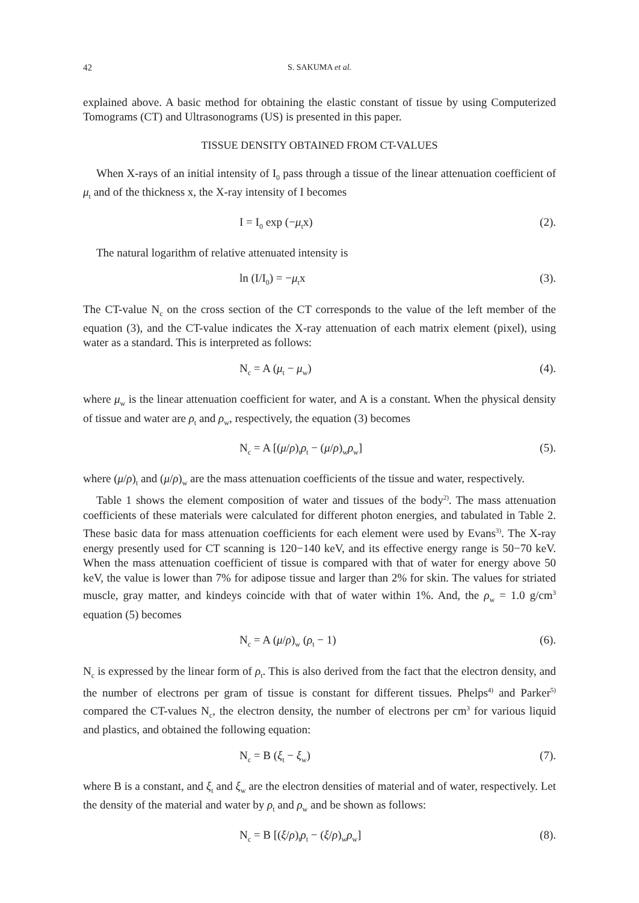42 S. SAKUMA et al.
explained above. A basic method for obtaining the elastic constant of tissue by using Computerized Tomograms (CT) and Ultrasonograms (US) is presented in this paper.
TISSUE DENSITY OBTAINED FROM CT-VALUES
When X-rays of an initial intensity of I<sub>0</sub> pass through a tissue of the linear attenuation coefficient of μ<sub>t</sub> and of the thickness x, the X-ray intensity of I becomes
I = I<sub>0</sub> exp (−μ<sub>t</sub>x) (2).
The natural logarithm of relative attenuated intensity is
ln (I/I<sub>0</sub>) = −μ<sub>t</sub>x (3).
The CT-value N<sub>c</sub> on the cross section of the CT corresponds to the value of the left member of the equation (3), and the CT-value indicates the X-ray attenuation of each matrix element (pixel), using water as a standard. This is interpreted as follows:
N<sub>c</sub> = A (μ<sub>t</sub> − μ<sub>w</sub>) (4).
where μ<sub>w</sub> is the linear attenuation coefficient for water, and A is a constant. When the physical density of tissue and water are ρ<sub>t</sub> and ρ<sub>w</sub>, respectively, the equation (3) becomes
N<sub>c</sub> = A [(μ/ρ)<sub>t</sub>ρ<sub>t</sub> − (μ/ρ)<sub>w</sub>ρ<sub>w</sub>] (5).
where (μ/ρ)<sub>t</sub> and (μ/ρ)<sub>w</sub> are the mass attenuation coefficients of the tissue and water, respectively.
Table 1 shows the element composition of water and tissues of the body<sup>2)</sup>. The mass attenuation coefficients of these materials were calculated for different photon energies, and tabulated in Table 2. These basic data for mass attenuation coefficients for each element were used by Evans<sup>3)</sup>. The X-ray energy presently used for CT scanning is 120−140 keV, and its effective energy range is 50−70 keV. When the mass attenuation coefficient of tissue is compared with that of water for energy above 50 keV, the value is lower than 7% for adipose tissue and larger than 2% for skin. The values for striated muscle, gray matter, and kindeys coincide with that of water within 1%. And, the ρ<sub>w</sub> = 1.0 g/cm<sup>3</sup> equation (5) becomes
N<sub>c</sub> = A (μ/ρ)<sub>w</sub> (ρ<sub>t</sub> − 1) (6).
N<sub>c</sub> is expressed by the linear form of ρ<sub>t</sub>. This is also derived from the fact that the electron density, and the number of electrons per gram of tissue is constant for different tissues. Phelps<sup>4)</sup> and Parker<sup>5)</sup> compared the CT-values N<sub>c</sub>, the electron density, the number of electrons per cm<sup>3</sup> for various liquid and plastics, and obtained the following equation:
N<sub>c</sub> = B (ξ<sub>t</sub> − ξ<sub>w</sub>) (7).
where B is a constant, and ξ<sub>t</sub> and ξ<sub>w</sub> are the electron densities of material and of water, respectively. Let the density of the material and water by ρ<sub>t</sub> and ρ<sub>w</sub> and be shown as follows:
N<sub>c</sub> = B [(ξ/ρ)<sub>t</sub>ρ<sub>t</sub> − (ξ/ρ)<sub>w</sub>ρ<sub>w</sub>] (8).